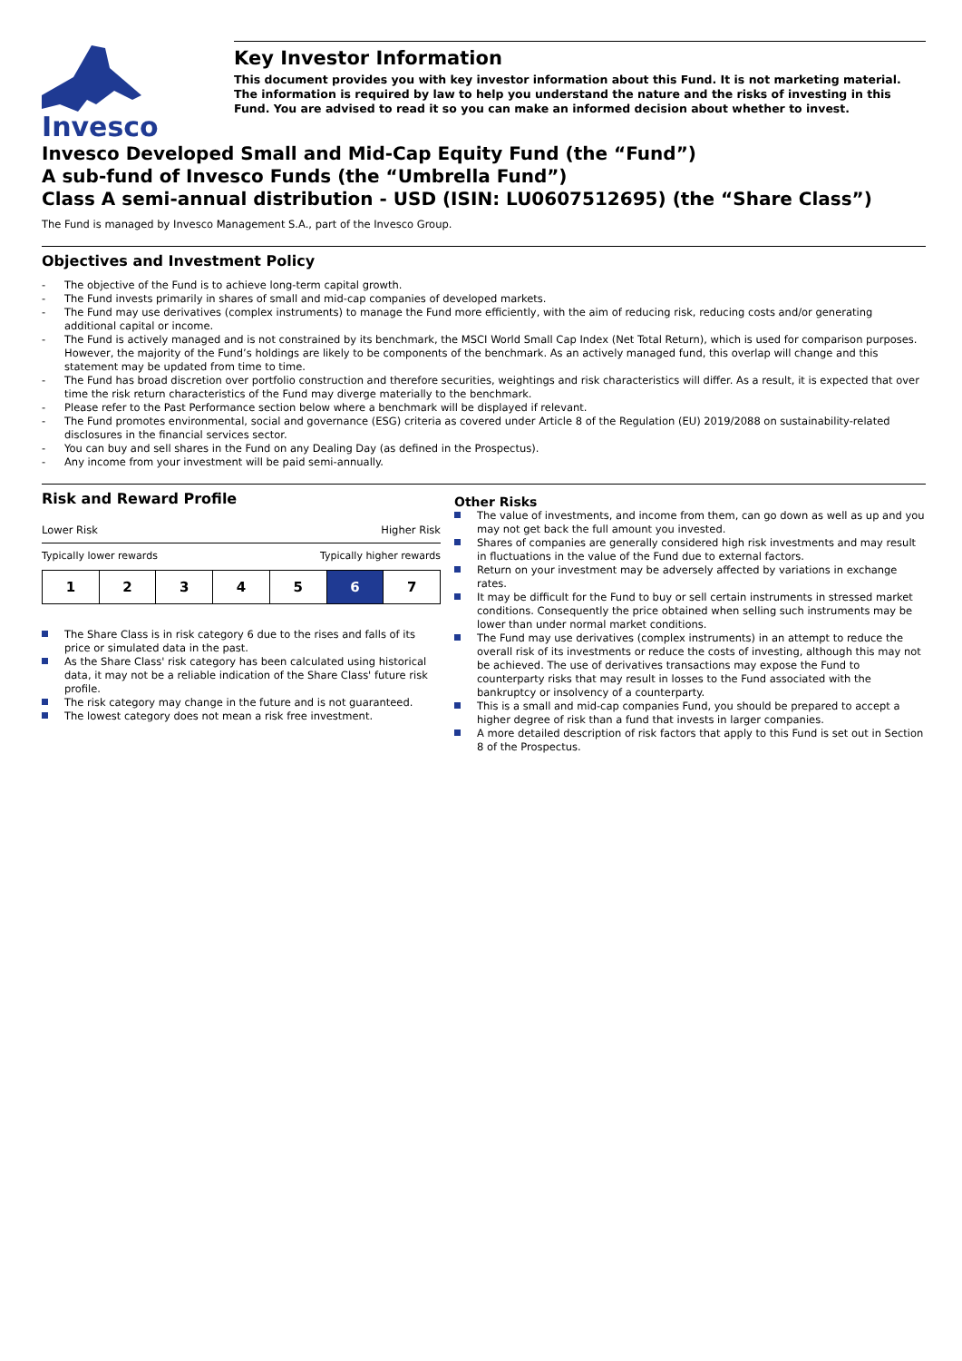Invesco
Key Investor Information
This document provides you with key investor information about this Fund. It is not marketing material. The information is required by law to help you understand the nature and the risks of investing in this Fund. You are advised to read it so you can make an informed decision about whether to invest.
Invesco Developed Small and Mid-Cap Equity Fund (the “Fund”)
A sub-fund of Invesco Funds (the “Umbrella Fund”)
Class A semi-annual distribution - USD (ISIN: LU0607512695) (the “Share Class”)
The Fund is managed by Invesco Management S.A., part of the Invesco Group.
Objectives and Investment Policy
- The objective of the Fund is to achieve long-term capital growth.
- The Fund invests primarily in shares of small and mid-cap companies of developed markets.
- The Fund may use derivatives (complex instruments) to manage the Fund more efficiently, with the aim of reducing risk, reducing costs and/or generating additional capital or income.
- The Fund is actively managed and is not constrained by its benchmark, the MSCI World Small Cap Index (Net Total Return), which is used for comparison purposes. However, the majority of the Fund’s holdings are likely to be components of the benchmark. As an actively managed fund, this overlap will change and this statement may be updated from time to time.
- The Fund has broad discretion over portfolio construction and therefore securities, weightings and risk characteristics will differ. As a result, it is expected that over time the risk return characteristics of the Fund may diverge materially to the benchmark.
- Please refer to the Past Performance section below where a benchmark will be displayed if relevant.
- The Fund promotes environmental, social and governance (ESG) criteria as covered under Article 8 of the Regulation (EU) 2019/2088 on sustainability-related disclosures in the financial services sector.
- You can buy and sell shares in the Fund on any Dealing Day (as defined in the Prospectus).
- Any income from your investment will be paid semi-annually.
Risk and Reward Profile
Lower Risk Higher Risk
Typically lower rewards Typically higher rewards
| 1 | 2 | 3 | 4 | 5 | 6 | 7 |
The Share Class is in risk category 6 due to the rises and falls of its price or simulated data in the past.
As the Share Class' risk category has been calculated using historical data, it may not be a reliable indication of the Share Class' future risk profile.
The risk category may change in the future and is not guaranteed.
The lowest category does not mean a risk free investment.
Other Risks
The value of investments, and income from them, can go down as well as up and you may not get back the full amount you invested.
Shares of companies are generally considered high risk investments and may result in fluctuations in the value of the Fund due to external factors.
Return on your investment may be adversely affected by variations in exchange rates.
It may be difficult for the Fund to buy or sell certain instruments in stressed market conditions. Consequently the price obtained when selling such instruments may be lower than under normal market conditions.
The Fund may use derivatives (complex instruments) in an attempt to reduce the overall risk of its investments or reduce the costs of investing, although this may not be achieved. The use of derivatives transactions may expose the Fund to counterparty risks that may result in losses to the Fund associated with the bankruptcy or insolvency of a counterparty.
This is a small and mid-cap companies Fund, you should be prepared to accept a higher degree of risk than a fund that invests in larger companies.
A more detailed description of risk factors that apply to this Fund is set out in Section 8 of the Prospectus.